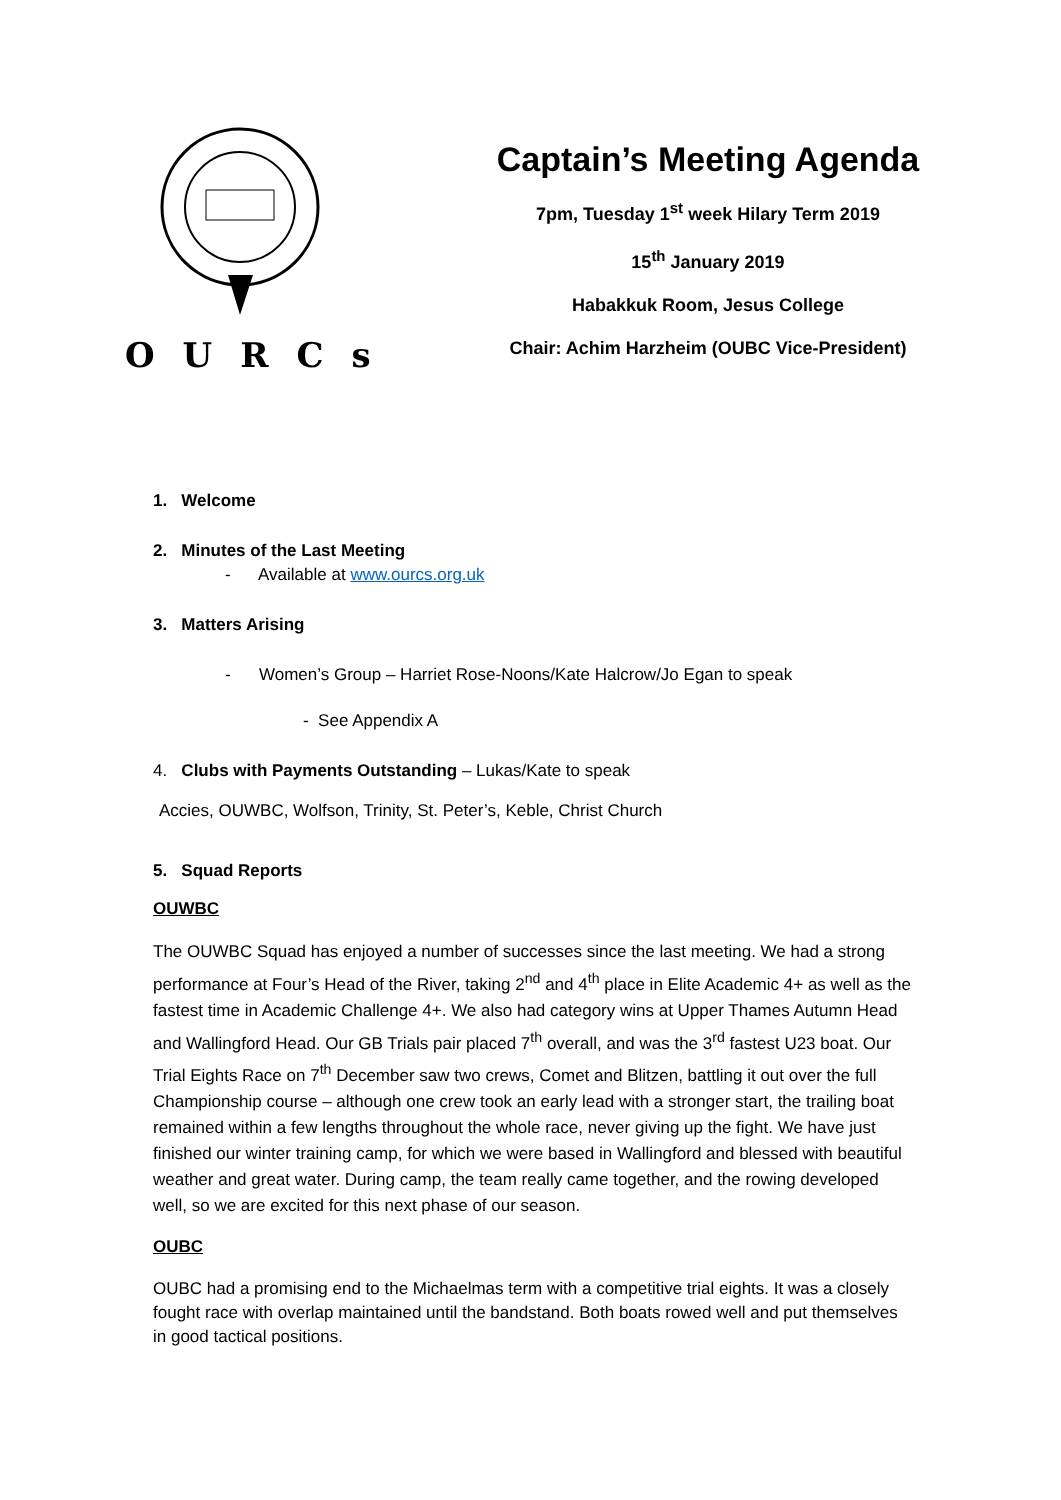OURCs
Captain’s Meeting Agenda
7pm, Tuesday 1<sup>st</sup> week Hilary Term 2019
15<sup>th</sup> January 2019
Habakkuk Room, Jesus College
Chair: Achim Harzheim (OUBC Vice-President)
1. Welcome
2. Minutes of the Last Meeting
- Available at www.ourcs.org.uk
3. Matters Arising
- Women’s Group – Harriet Rose-Noons/Kate Halcrow/Jo Egan to speak
- See Appendix A
4. Clubs with Payments Outstanding – Lukas/Kate to speak
Accies, OUWBC, Wolfson, Trinity, St. Peter’s, Keble, Christ Church
5. Squad Reports
OUWBC
The OUWBC Squad has enjoyed a number of successes since the last meeting. We had a strong performance at Four’s Head of the River, taking 2<sup>nd</sup> and 4<sup>th</sup> place in Elite Academic 4+ as well as the fastest time in Academic Challenge 4+. We also had category wins at Upper Thames Autumn Head and Wallingford Head. Our GB Trials pair placed 7<sup>th</sup> overall, and was the 3<sup>rd</sup> fastest U23 boat. Our Trial Eights Race on 7<sup>th</sup> December saw two crews, Comet and Blitzen, battling it out over the full Championship course – although one crew took an early lead with a stronger start, the trailing boat remained within a few lengths throughout the whole race, never giving up the fight. We have just finished our winter training camp, for which we were based in Wallingford and blessed with beautiful weather and great water. During camp, the team really came together, and the rowing developed well, so we are excited for this next phase of our season.
OUBC
OUBC had a promising end to the Michaelmas term with a competitive trial eights. It was a closely fought race with overlap maintained until the bandstand. Both boats rowed well and put themselves in good tactical positions.